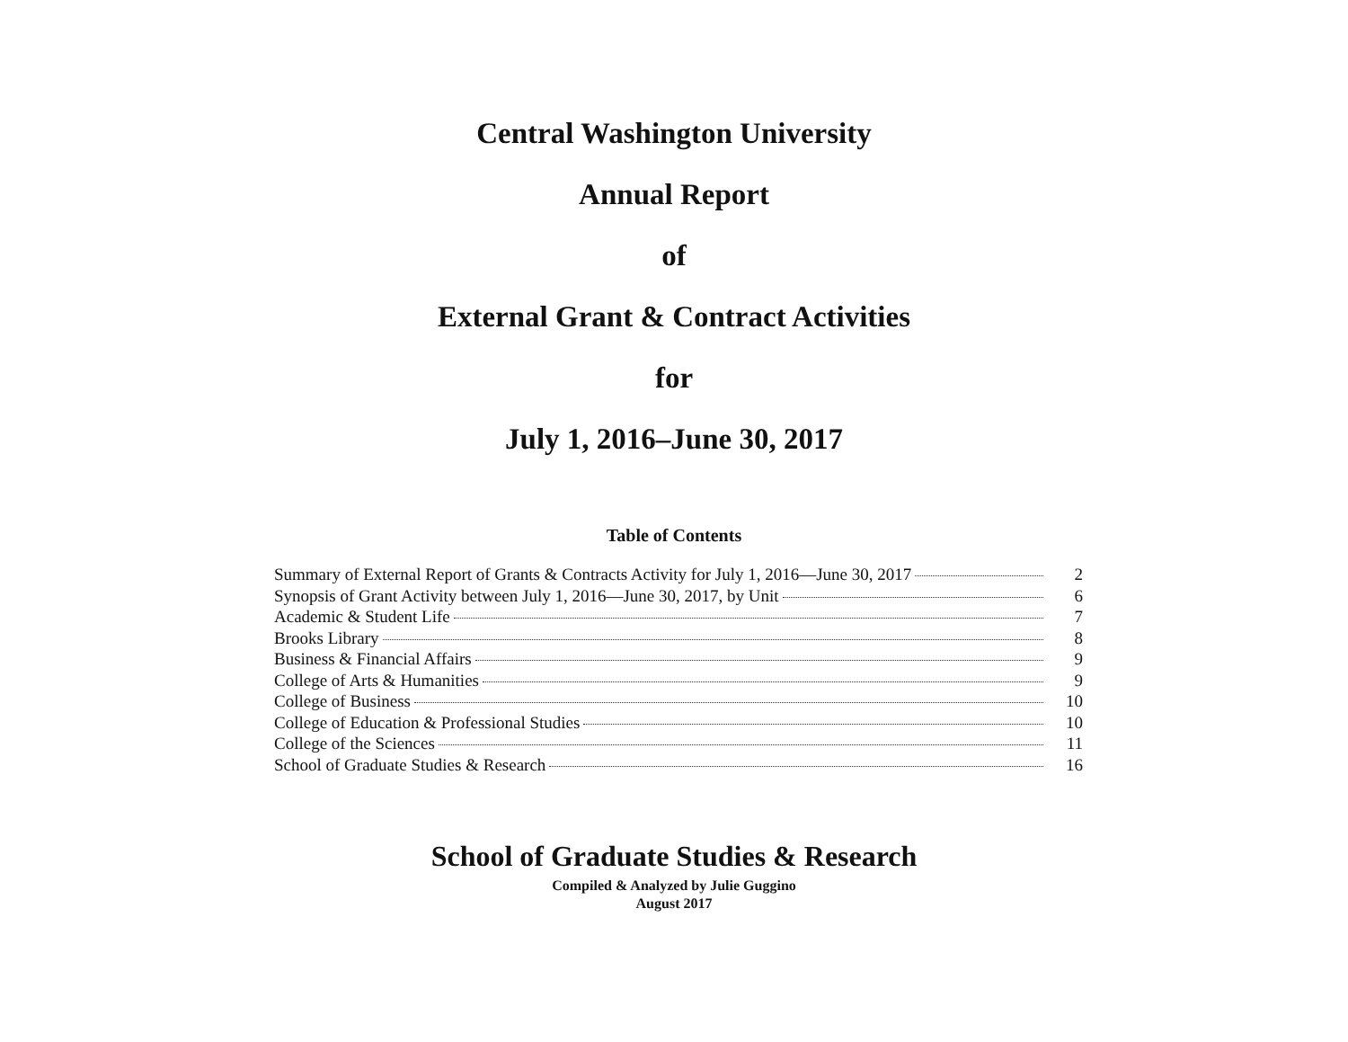Central Washington University
Annual Report
of
External Grant & Contract Activities
for
July 1, 2016–June 30, 2017
Table of Contents
Summary of External Report of Grants & Contracts Activity for July 1, 2016—June 30, 2017 2
Synopsis of Grant Activity between July 1, 2016—June 30, 2017, by Unit 6
Academic & Student Life 7
Brooks Library 8
Business & Financial Affairs 9
College of Arts & Humanities 9
College of Business 10
College of Education & Professional Studies 10
College of the Sciences 11
School of Graduate Studies & Research 16
School of Graduate Studies & Research
Compiled & Analyzed by Julie Guggino
August 2017